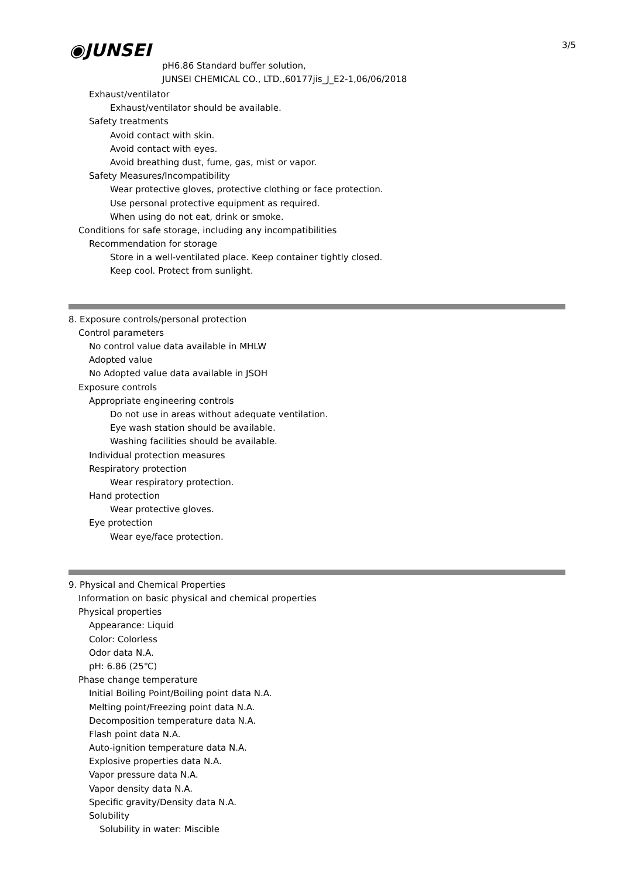◉JUNSEI 3/5
pH6.86 Standard buffer solution,
JUNSEI CHEMICAL CO., LTD.,60177jis_J_E2-1,06/06/2018
Exhaust/ventilator
Exhaust/ventilator should be available.
Safety treatments
Avoid contact with skin.
Avoid contact with eyes.
Avoid breathing dust, fume, gas, mist or vapor.
Safety Measures/Incompatibility
Wear protective gloves, protective clothing or face protection.
Use personal protective equipment as required.
When using do not eat, drink or smoke.
Conditions for safe storage, including any incompatibilities
Recommendation for storage
Store in a well-ventilated place. Keep container tightly closed.
Keep cool. Protect from sunlight.
8. Exposure controls/personal protection
Control parameters
No control value data available in MHLW
Adopted value
No Adopted value data available in JSOH
Exposure controls
Appropriate engineering controls
Do not use in areas without adequate ventilation.
Eye wash station should be available.
Washing facilities should be available.
Individual protection measures
Respiratory protection
Wear respiratory protection.
Hand protection
Wear protective gloves.
Eye protection
Wear eye/face protection.
9. Physical and Chemical Properties
Information on basic physical and chemical properties
Physical properties
Appearance: Liquid
Color: Colorless
Odor data N.A.
pH: 6.86 (25℃)
Phase change temperature
Initial Boiling Point/Boiling point data N.A.
Melting point/Freezing point data N.A.
Decomposition temperature data N.A.
Flash point data N.A.
Auto-ignition temperature data N.A.
Explosive properties data N.A.
Vapor pressure data N.A.
Vapor density data N.A.
Specific gravity/Density data N.A.
Solubility
Solubility in water: Miscible